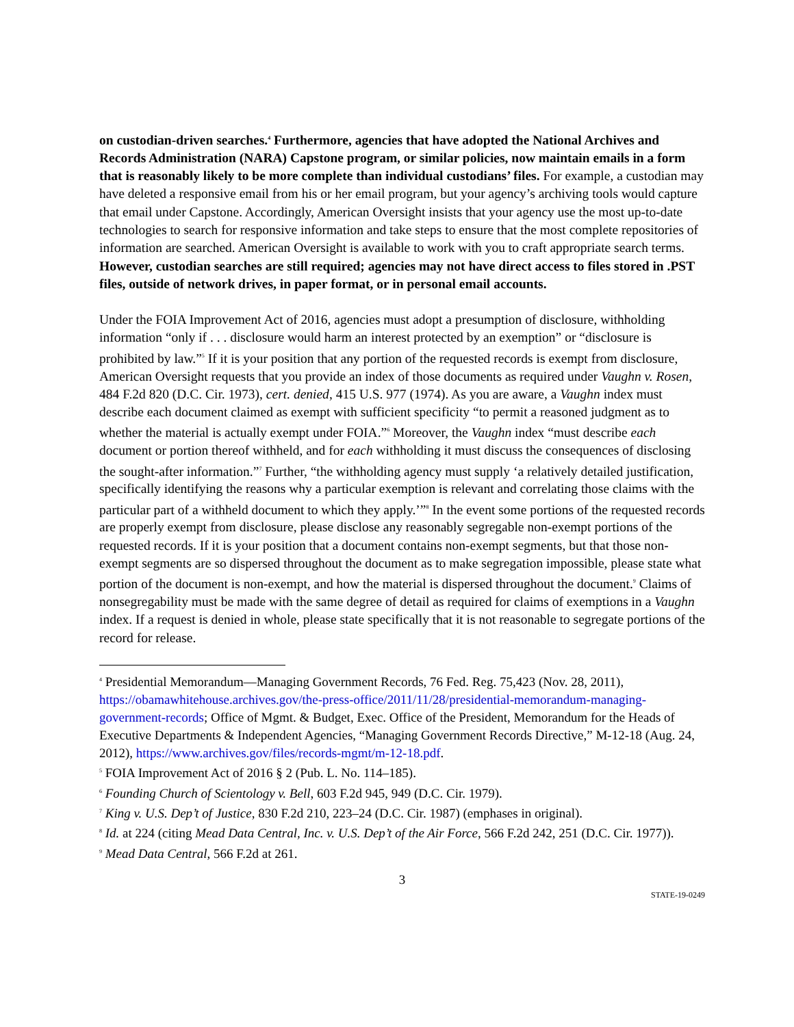on custodian-driven searches.<sup>4</sup> Furthermore, agencies that have adopted the National Archives and Records Administration (NARA) Capstone program, or similar policies, now maintain emails in a form that is reasonably likely to be more complete than individual custodians’ files. For example, a custodian may have deleted a responsive email from his or her email program, but your agency’s archiving tools would capture that email under Capstone. Accordingly, American Oversight insists that your agency use the most up-to-date technologies to search for responsive information and take steps to ensure that the most complete repositories of information are searched. American Oversight is available to work with you to craft appropriate search terms. However, custodian searches are still required; agencies may not have direct access to files stored in .PST files, outside of network drives, in paper format, or in personal email accounts.
Under the FOIA Improvement Act of 2016, agencies must adopt a presumption of disclosure, withholding information “only if . . . disclosure would harm an interest protected by an exemption” or “disclosure is prohibited by law.”<sup>5</sup> If it is your position that any portion of the requested records is exempt from disclosure, American Oversight requests that you provide an index of those documents as required under Vaughn v. Rosen, 484 F.2d 820 (D.C. Cir. 1973), cert. denied, 415 U.S. 977 (1974). As you are aware, a Vaughn index must describe each document claimed as exempt with sufficient specificity “to permit a reasoned judgment as to whether the material is actually exempt under FOIA.”<sup>6</sup> Moreover, the Vaughn index “must describe each document or portion thereof withheld, and for each withholding it must discuss the consequences of disclosing the sought-after information.”<sup>7</sup> Further, “the withholding agency must supply ‘a relatively detailed justification, specifically identifying the reasons why a particular exemption is relevant and correlating those claims with the particular part of a withheld document to which they apply.’”<sup>8</sup> In the event some portions of the requested records are properly exempt from disclosure, please disclose any reasonably segregable non-exempt portions of the requested records. If it is your position that a document contains non-exempt segments, but that those non-exempt segments are so dispersed throughout the document as to make segregation impossible, please state what portion of the document is non-exempt, and how the material is dispersed throughout the document.<sup>9</sup> Claims of nonsegregability must be made with the same degree of detail as required for claims of exemptions in a Vaughn index. If a request is denied in whole, please state specifically that it is not reasonable to segregate portions of the record for release.
<sup>4</sup> Presidential Memorandum—Managing Government Records, 76 Fed. Reg. 75,423 (Nov. 28, 2011), https://obamawhitehouse.archives.gov/the-press-office/2011/11/28/presidential-memorandum-managing-government-records; Office of Mgmt. & Budget, Exec. Office of the President, Memorandum for the Heads of Executive Departments & Independent Agencies, “Managing Government Records Directive,” M-12-18 (Aug. 24, 2012), https://www.archives.gov/files/records-mgmt/m-12-18.pdf.
<sup>5</sup> FOIA Improvement Act of 2016 § 2 (Pub. L. No. 114–185).
<sup>6</sup> Founding Church of Scientology v. Bell, 603 F.2d 945, 949 (D.C. Cir. 1979).
<sup>7</sup> King v. U.S. Dep’t of Justice, 830 F.2d 210, 223–24 (D.C. Cir. 1987) (emphases in original).
<sup>8</sup> Id. at 224 (citing Mead Data Central, Inc. v. U.S. Dep’t of the Air Force, 566 F.2d 242, 251 (D.C. Cir. 1977)).
<sup>9</sup> Mead Data Central, 566 F.2d at 261.
3
STATE-19-0249